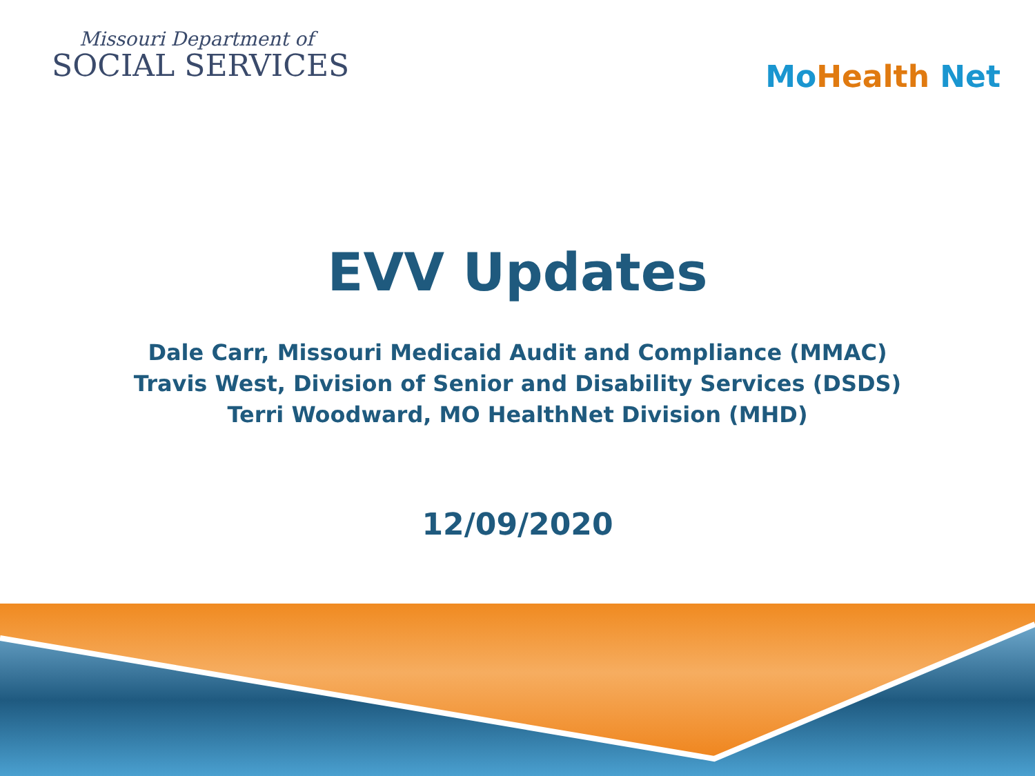Missouri Department of
SOCIAL SERVICES
Mo Health Net
EVV Updates
Dale Carr, Missouri Medicaid Audit and Compliance (MMAC)
Travis West, Division of Senior and Disability Services (DSDS)
Terri Woodward, MO HealthNet Division (MHD)
12/09/2020